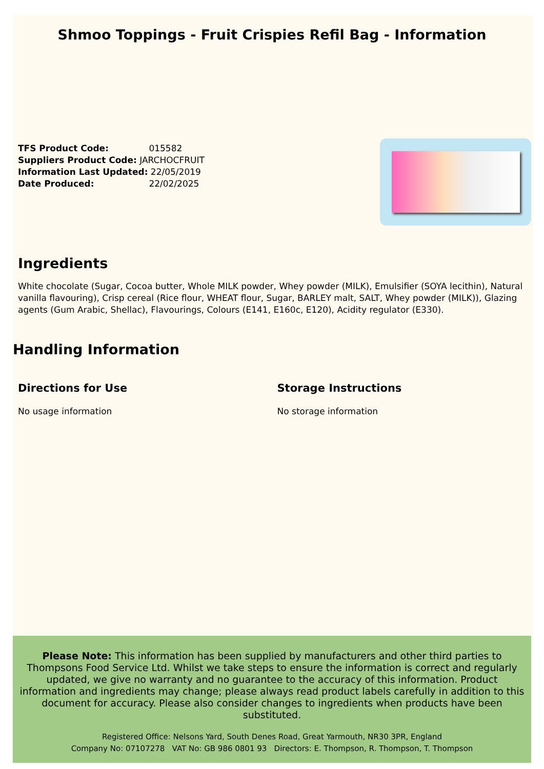Shmoo Toppings - Fruit Crispies Refil Bag - Information
TFS Product Code: 015582
Suppliers Product Code: JARCHOCFRUIT
Information Last Updated: 22/05/2019
Date Produced: 22/02/2025
Ingredients
White chocolate (Sugar, Cocoa butter, Whole MILK powder, Whey powder (MILK), Emulsifier (SOYA lecithin), Natural vanilla flavouring), Crisp cereal (Rice flour, WHEAT flour, Sugar, BARLEY malt, SALT, Whey powder (MILK)), Glazing agents (Gum Arabic, Shellac), Flavourings, Colours (E141, E160c, E120), Acidity regulator (E330).
Handling Information
Directions for Use
No usage information
Storage Instructions
No storage information
Please Note: This information has been supplied by manufacturers and other third parties to Thompsons Food Service Ltd. Whilst we take steps to ensure the information is correct and regularly updated, we give no warranty and no guarantee to the accuracy of this information. Product information and ingredients may change; please always read product labels carefully in addition to this document for accuracy. Please also consider changes to ingredients when products have been substituted.
Registered Office: Nelsons Yard, South Denes Road, Great Yarmouth, NR30 3PR, England
Company No: 07107278 VAT No: GB 986 0801 93 Directors: E. Thompson, R. Thompson, T. Thompson